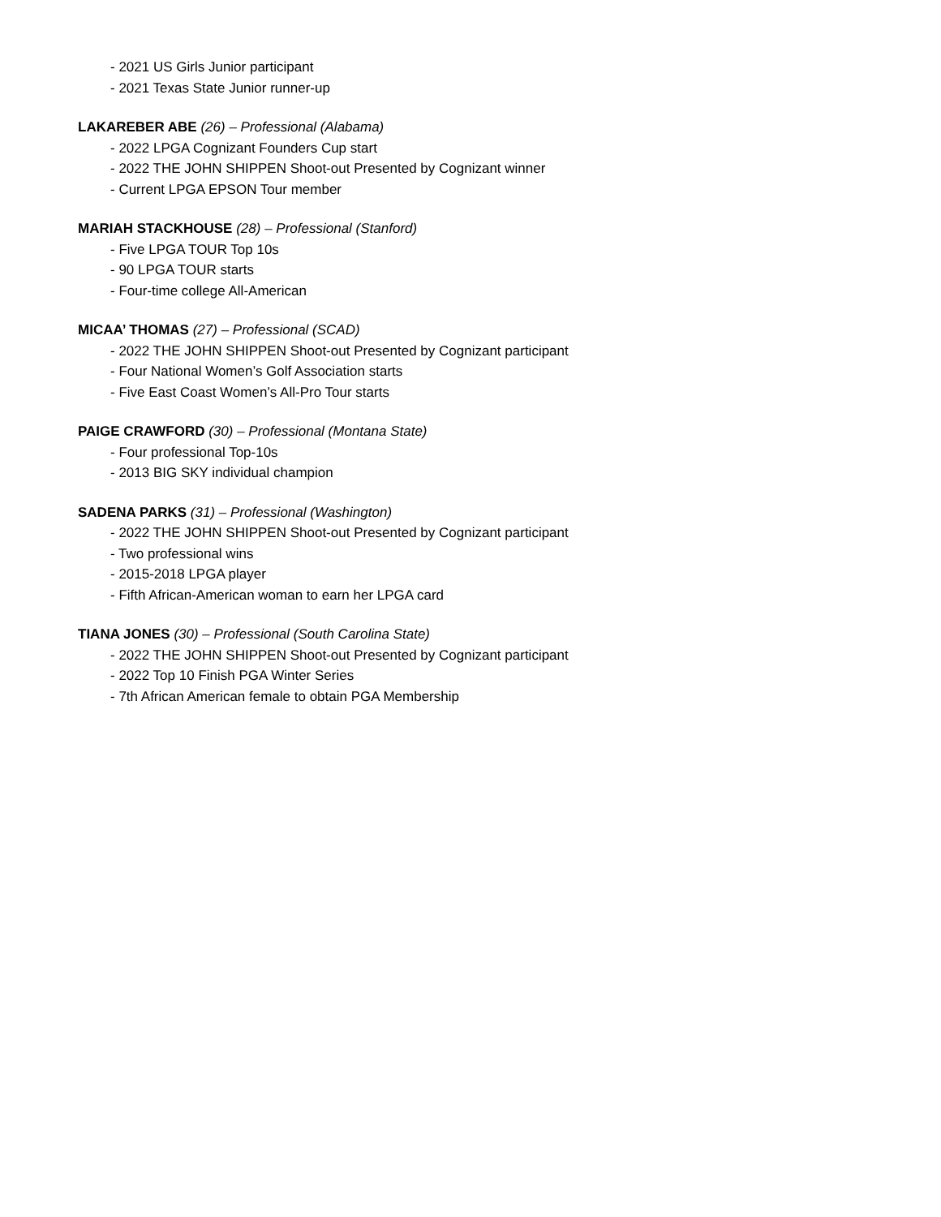- 2021 US Girls Junior participant
- 2021 Texas State Junior runner-up
LAKAREBER ABE (26) – Professional (Alabama)
- 2022 LPGA Cognizant Founders Cup start
- 2022 THE JOHN SHIPPEN Shoot-out Presented by Cognizant winner
- Current LPGA EPSON Tour member
MARIAH STACKHOUSE (28) – Professional (Stanford)
- Five LPGA TOUR Top 10s
- 90 LPGA TOUR starts
- Four-time college All-American
MICAA’ THOMAS (27) – Professional (SCAD)
- 2022 THE JOHN SHIPPEN Shoot-out Presented by Cognizant participant
- Four National Women’s Golf Association starts
- Five East Coast Women’s All-Pro Tour starts
PAIGE CRAWFORD (30) – Professional (Montana State)
- Four professional Top-10s
- 2013 BIG SKY individual champion
SADENA PARKS (31) – Professional (Washington)
- 2022 THE JOHN SHIPPEN Shoot-out Presented by Cognizant participant
- Two professional wins
- 2015-2018 LPGA player
- Fifth African-American woman to earn her LPGA card
TIANA JONES (30) – Professional (South Carolina State)
- 2022 THE JOHN SHIPPEN Shoot-out Presented by Cognizant participant
- 2022 Top 10 Finish PGA Winter Series
- 7th African American female to obtain PGA Membership